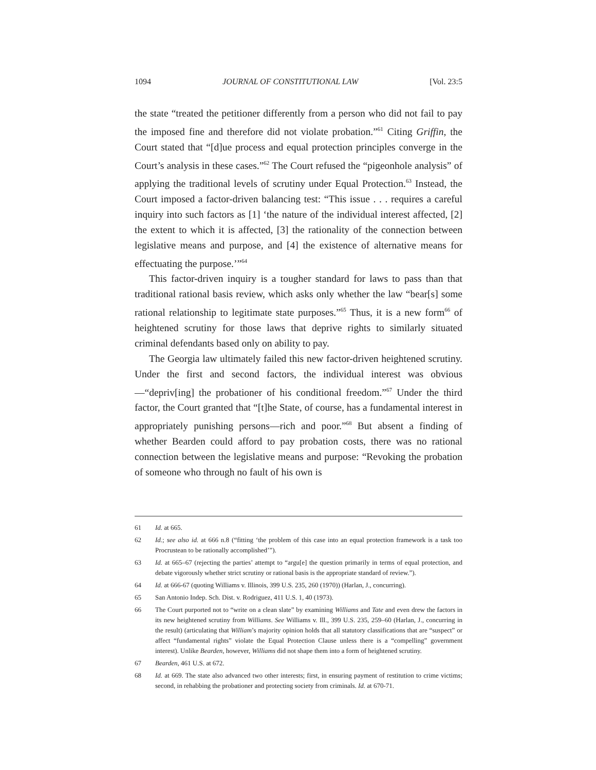1094 JOURNAL OF CONSTITUTIONAL LAW [Vol. 23:5
the state “treated the petitioner differently from a person who did not fail to pay the imposed fine and therefore did not violate probation.”<sup>61</sup> Citing Griffin, the Court stated that “[d]ue process and equal protection principles converge in the Court’s analysis in these cases.”<sup>62</sup> The Court refused the “pigeonhole analysis” of applying the traditional levels of scrutiny under Equal Protection.<sup>63</sup> Instead, the Court imposed a factor-driven balancing test: “This issue . . . requires a careful inquiry into such factors as [1] ‘the nature of the individual interest affected, [2] the extent to which it is affected, [3] the rationality of the connection between legislative means and purpose, and [4] the existence of alternative means for effectuating the purpose.’”<sup>64</sup>
This factor-driven inquiry is a tougher standard for laws to pass than that traditional rational basis review, which asks only whether the law “bear[s] some rational relationship to legitimate state purposes.”<sup>65</sup> Thus, it is a new form<sup>66</sup> of heightened scrutiny for those laws that deprive rights to similarly situated criminal defendants based only on ability to pay.
The Georgia law ultimately failed this new factor-driven heightened scrutiny. Under the first and second factors, the individual interest was obvious—“depriv[ing] the probationer of his conditional freedom.”<sup>67</sup> Under the third factor, the Court granted that “[t]he State, of course, has a fundamental interest in appropriately punishing persons—rich and poor.”<sup>68</sup> But absent a finding of whether Bearden could afford to pay probation costs, there was no rational connection between the legislative means and purpose: “Revoking the probation of someone who through no fault of his own is
61 Id. at 665.
62 Id.; see also id. at 666 n.8 (“fitting ‘the problem of this case into an equal protection framework is a task too Procrustean to be rationally accomplished’”).
63 Id. at 665–67 (rejecting the parties’ attempt to “argu[e] the question primarily in terms of equal protection, and debate vigorously whether strict scrutiny or rational basis is the appropriate standard of review.”).
64 Id. at 666-67 (quoting Williams v. Illinois, 399 U.S. 235, 260 (1970)) (Harlan, J., concurring).
65 San Antonio Indep. Sch. Dist. v. Rodriguez, 411 U.S. 1, 40 (1973).
66 The Court purported not to “write on a clean slate” by examining Williams and Tate and even drew the factors in its new heightened scrutiny from Williams. See Williams v. Ill., 399 U.S. 235, 259–60 (Harlan, J., concurring in the result) (articulating that William’s majority opinion holds that all statutory classifications that are “suspect” or affect “fundamental rights” violate the Equal Protection Clause unless there is a “compelling” government interest). Unlike Bearden, however, Williams did not shape them into a form of heightened scrutiny.
67 Bearden, 461 U.S. at 672.
68 Id. at 669. The state also advanced two other interests; first, in ensuring payment of restitution to crime victims; second, in rehabbing the probationer and protecting society from criminals. Id. at 670-71.